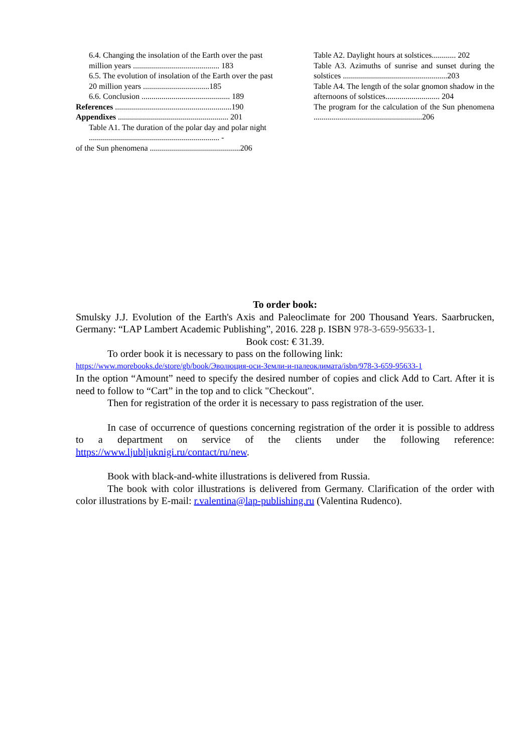6.4. Changing the insolation of the Earth over the past million years ........................................... 183
6.5. The evolution of insolation of the Earth over the past 20 million years .................................185
6.6. Conclusion ............................................ 189
References ..........................................................190
Appendixes ....................................................... 201
Table A1. The duration of the polar day and polar night ................................................................. -
of the Sun phenomena .............................................206
Table A2. Daylight hours at solstices............ 202
Table A3. Azimuths of sunrise and sunset during the solstices ....................................................203
Table A4. The length of the solar gnomon shadow in the afternoons of solstices........................... 204
The program for the calculation of the Sun phenomena ......................................................206
To order book:
Smulsky J.J. Evolution of the Earth's Axis and Paleoclimate for 200 Thousand Years. Saarbrucken, Germany: “LAP Lambert Academic Publishing”, 2016. 228 p. ISBN 978-3-659-95633-1.
Book cost: € 31.39.
To order book it is necessary to pass on the following link:
https://www.morebooks.de/store/gb/book/Эволюция-оси-Земли-и-палеоклимата/isbn/978-3-659-95633-1
In the option “Amount” need to specify the desired number of copies and click Add to Cart. After it is need to follow to “Cart” in the top and to click "Checkout".
Then for registration of the order it is necessary to pass registration of the user.
In case of occurrence of questions concerning registration of the order it is possible to address to a department on service of the clients under the following reference: https://www.ljubljuknigi.ru/contact/ru/new.
Book with black-and-white illustrations is delivered from Russia.
The book with color illustrations is delivered from Germany. Clarification of the order with color illustrations by E-mail: r.valentina@lap-publishing.ru (Valentina Rudenco).